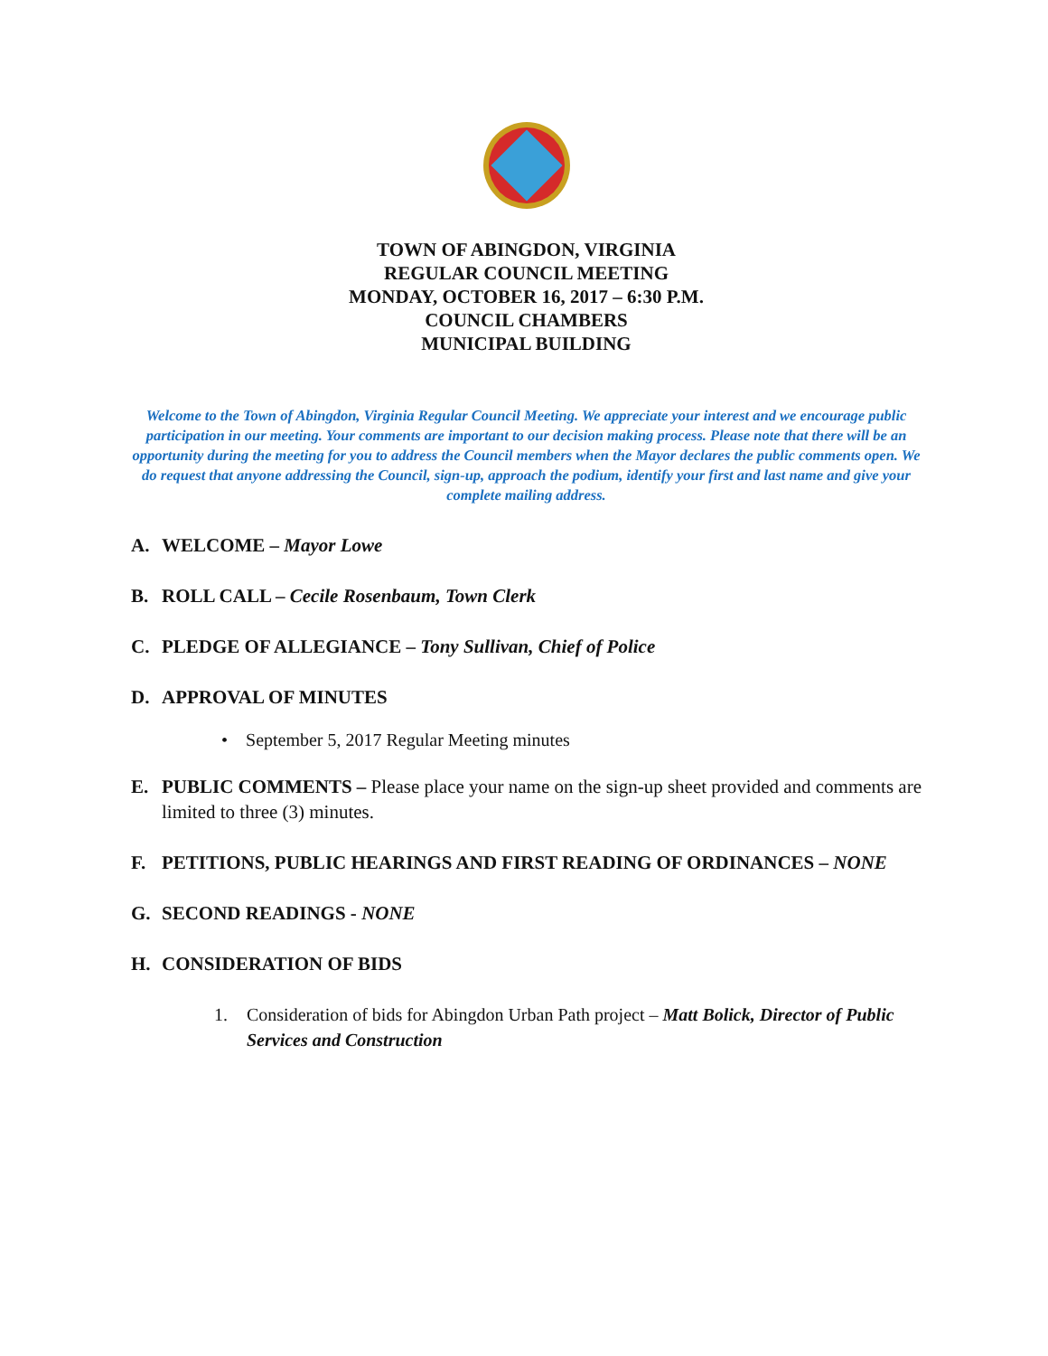TOWN OF ABINGDON, VIRGINIA
REGULAR COUNCIL MEETING
MONDAY, OCTOBER 16, 2017 – 6:30 P.M.
COUNCIL CHAMBERS
MUNICIPAL BUILDING
Welcome to the Town of Abingdon, Virginia Regular Council Meeting. We appreciate your interest and we encourage public participation in our meeting. Your comments are important to our decision making process. Please note that there will be an opportunity during the meeting for you to address the Council members when the Mayor declares the public comments open. We do request that anyone addressing the Council, sign-up, approach the podium, identify your first and last name and give your complete mailing address.
A. WELCOME – Mayor Lowe
B. ROLL CALL – Cecile Rosenbaum, Town Clerk
C. PLEDGE OF ALLEGIANCE – Tony Sullivan, Chief of Police
D. APPROVAL OF MINUTES
• September 5, 2017 Regular Meeting minutes
E. PUBLIC COMMENTS – Please place your name on the sign-up sheet provided and comments are limited to three (3) minutes.
F. PETITIONS, PUBLIC HEARINGS AND FIRST READING OF ORDINANCES – NONE
G. SECOND READINGS - NONE
H. CONSIDERATION OF BIDS
1. Consideration of bids for Abingdon Urban Path project – Matt Bolick, Director of Public Services and Construction